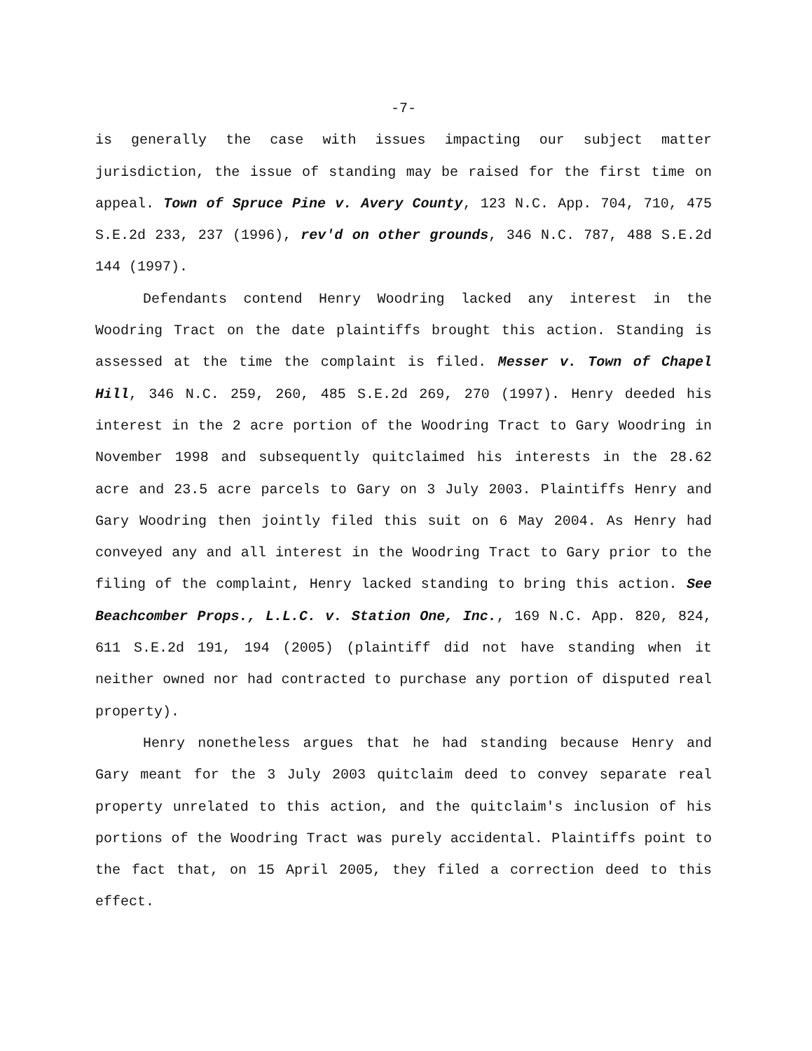-7-
is generally the case with issues impacting our subject matter jurisdiction, the issue of standing may be raised for the first time on appeal. Town of Spruce Pine v. Avery County, 123 N.C. App. 704, 710, 475 S.E.2d 233, 237 (1996), rev'd on other grounds, 346 N.C. 787, 488 S.E.2d 144 (1997).
Defendants contend Henry Woodring lacked any interest in the Woodring Tract on the date plaintiffs brought this action. Standing is assessed at the time the complaint is filed. Messer v. Town of Chapel Hill, 346 N.C. 259, 260, 485 S.E.2d 269, 270 (1997). Henry deeded his interest in the 2 acre portion of the Woodring Tract to Gary Woodring in November 1998 and subsequently quitclaimed his interests in the 28.62 acre and 23.5 acre parcels to Gary on 3 July 2003. Plaintiffs Henry and Gary Woodring then jointly filed this suit on 6 May 2004. As Henry had conveyed any and all interest in the Woodring Tract to Gary prior to the filing of the complaint, Henry lacked standing to bring this action. See Beachcomber Props., L.L.C. v. Station One, Inc., 169 N.C. App. 820, 824, 611 S.E.2d 191, 194 (2005) (plaintiff did not have standing when it neither owned nor had contracted to purchase any portion of disputed real property).
Henry nonetheless argues that he had standing because Henry and Gary meant for the 3 July 2003 quitclaim deed to convey separate real property unrelated to this action, and the quitclaim's inclusion of his portions of the Woodring Tract was purely accidental. Plaintiffs point to the fact that, on 15 April 2005, they filed a correction deed to this effect.